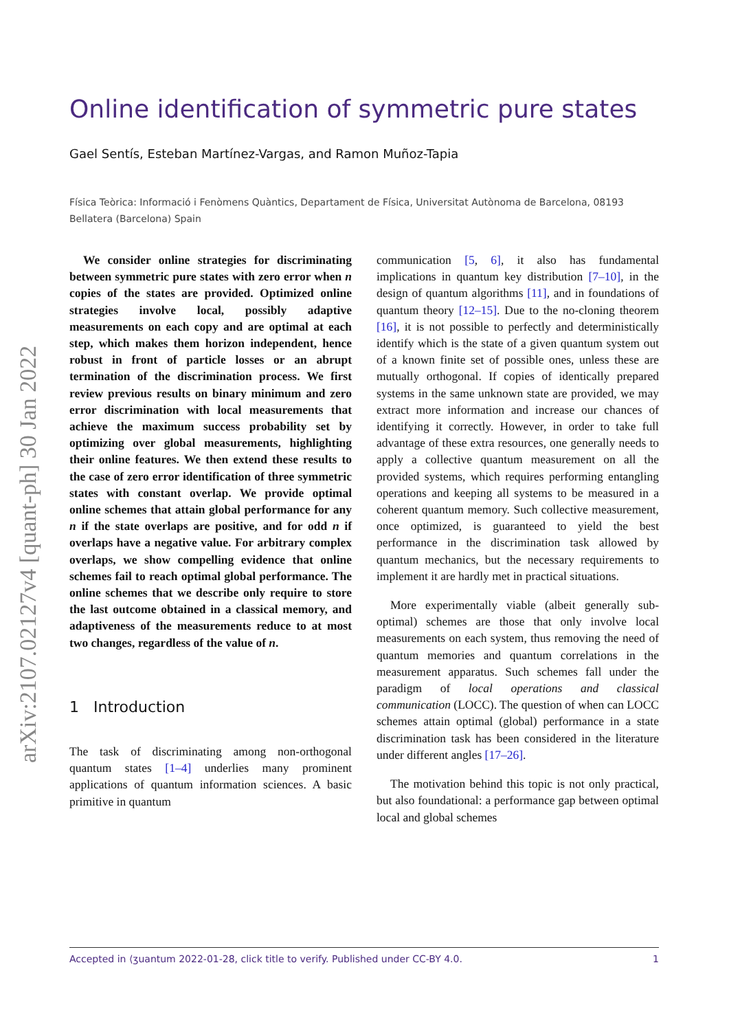arXiv:2107.02127v4 [quant-ph] 30 Jan 2022
Online identification of symmetric pure states
Gael Sentís, Esteban Martínez-Vargas, and Ramon Muñoz-Tapia
Física Teòrica: Informació i Fenòmens Quàntics, Departament de Física, Universitat Autònoma de Barcelona, 08193 Bellatera (Barcelona) Spain
We consider online strategies for discriminating between symmetric pure states with zero error when n copies of the states are provided. Optimized online strategies involve local, possibly adaptive measurements on each copy and are optimal at each step, which makes them horizon independent, hence robust in front of particle losses or an abrupt termination of the discrimination process. We first review previous results on binary minimum and zero error discrimination with local measurements that achieve the maximum success probability set by optimizing over global measurements, highlighting their online features. We then extend these results to the case of zero error identification of three symmetric states with constant overlap. We provide optimal online schemes that attain global performance for any n if the state overlaps are positive, and for odd n if overlaps have a negative value. For arbitrary complex overlaps, we show compelling evidence that online schemes fail to reach optimal global performance. The online schemes that we describe only require to store the last outcome obtained in a classical memory, and adaptiveness of the measurements reduce to at most two changes, regardless of the value of n.
1 Introduction
The task of discriminating among non-orthogonal quantum states [1–4] underlies many prominent applications of quantum information sciences. A basic primitive in quantum
communication [5, 6], it also has fundamental implications in quantum key distribution [7–10], in the design of quantum algorithms [11], and in foundations of quantum theory [12–15]. Due to the no-cloning theorem [16], it is not possible to perfectly and deterministically identify which is the state of a given quantum system out of a known finite set of possible ones, unless these are mutually orthogonal. If copies of identically prepared systems in the same unknown state are provided, we may extract more information and increase our chances of identifying it correctly. However, in order to take full advantage of these extra resources, one generally needs to apply a collective quantum measurement on all the provided systems, which requires performing entangling operations and keeping all systems to be measured in a coherent quantum memory. Such collective measurement, once optimized, is guaranteed to yield the best performance in the discrimination task allowed by quantum mechanics, but the necessary requirements to implement it are hardly met in practical situations.
More experimentally viable (albeit generally sub-optimal) schemes are those that only involve local measurements on each system, thus removing the need of quantum memories and quantum correlations in the measurement apparatus. Such schemes fall under the paradigm of local operations and classical communication (LOCC). The question of when can LOCC schemes attain optimal (global) performance in a state discrimination task has been considered in the literature under different angles [17–26].
The motivation behind this topic is not only practical, but also foundational: a performance gap between optimal local and global schemes
Accepted in ⟨ӡuantum 2022-01-28, click title to verify. Published under CC-BY 4.0. 1